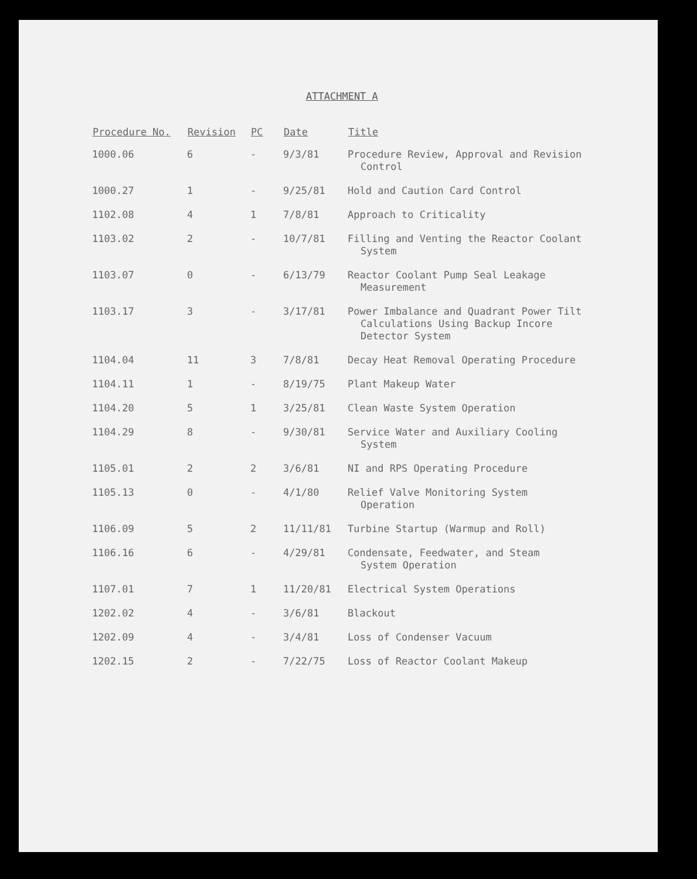ATTACHMENT A
| Procedure No. | Revision | PC | Date | Title |
| --- | --- | --- | --- | --- |
| 1000.06 | 6 | - | 9/3/81 | Procedure Review, Approval and Revision Control |
| 1000.27 | 1 | - | 9/25/81 | Hold and Caution Card Control |
| 1102.08 | 4 | 1 | 7/8/81 | Approach to Criticality |
| 1103.02 | 2 | - | 10/7/81 | Filling and Venting the Reactor Coolant System |
| 1103.07 | 0 | - | 6/13/79 | Reactor Coolant Pump Seal Leakage Measurement |
| 1103.17 | 3 | - | 3/17/81 | Power Imbalance and Quadrant Power Tilt Calculations Using Backup Incore Detector System |
| 1104.04 | 11 | 3 | 7/8/81 | Decay Heat Removal Operating Procedure |
| 1104.11 | 1 | - | 8/19/75 | Plant Makeup Water |
| 1104.20 | 5 | 1 | 3/25/81 | Clean Waste System Operation |
| 1104.29 | 8 | - | 9/30/81 | Service Water and Auxiliary Cooling System |
| 1105.01 | 2 | 2 | 3/6/81 | NI and RPS Operating Procedure |
| 1105.13 | 0 | - | 4/1/80 | Relief Valve Monitoring System Operation |
| 1106.09 | 5 | 2 | 11/11/81 | Turbine Startup (Warmup and Roll) |
| 1106.16 | 6 | - | 4/29/81 | Condensate, Feedwater, and Steam System Operation |
| 1107.01 | 7 | 1 | 11/20/81 | Electrical System Operations |
| 1202.02 | 4 | - | 3/6/81 | Blackout |
| 1202.09 | 4 | - | 3/4/81 | Loss of Condenser Vacuum |
| 1202.15 | 2 | - | 7/22/75 | Loss of Reactor Coolant Makeup |